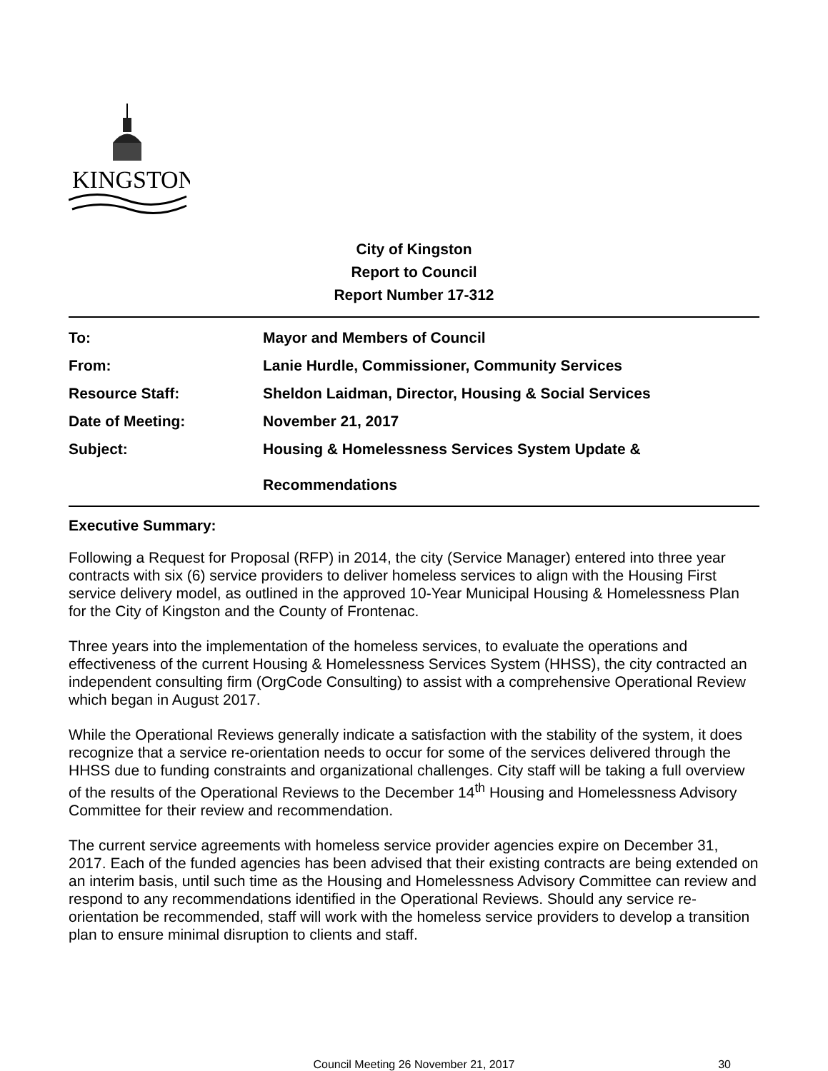KINGSTON
City of Kingston
Report to Council
Report Number 17-312
| To: | Mayor and Members of Council |
| From: | Lanie Hurdle, Commissioner, Community Services |
| Resource Staff: | Sheldon Laidman, Director, Housing & Social Services |
| Date of Meeting: | November 21, 2017 |
| Subject: | Housing & Homelessness Services System Update & Recommendations |
Executive Summary:
Following a Request for Proposal (RFP) in 2014, the city (Service Manager) entered into three year contracts with six (6) service providers to deliver homeless services to align with the Housing First service delivery model, as outlined in the approved 10-Year Municipal Housing & Homelessness Plan for the City of Kingston and the County of Frontenac.
Three years into the implementation of the homeless services, to evaluate the operations and effectiveness of the current Housing & Homelessness Services System (HHSS), the city contracted an independent consulting firm (OrgCode Consulting) to assist with a comprehensive Operational Review which began in August 2017.
While the Operational Reviews generally indicate a satisfaction with the stability of the system, it does recognize that a service re-orientation needs to occur for some of the services delivered through the HHSS due to funding constraints and organizational challenges. City staff will be taking a full overview of the results of the Operational Reviews to the December 14<sup>th</sup> Housing and Homelessness Advisory Committee for their review and recommendation.
The current service agreements with homeless service provider agencies expire on December 31, 2017. Each of the funded agencies has been advised that their existing contracts are being extended on an interim basis, until such time as the Housing and Homelessness Advisory Committee can review and respond to any recommendations identified in the Operational Reviews. Should any service re-orientation be recommended, staff will work with the homeless service providers to develop a transition plan to ensure minimal disruption to clients and staff.
Council Meeting 26 November 21, 2017
30